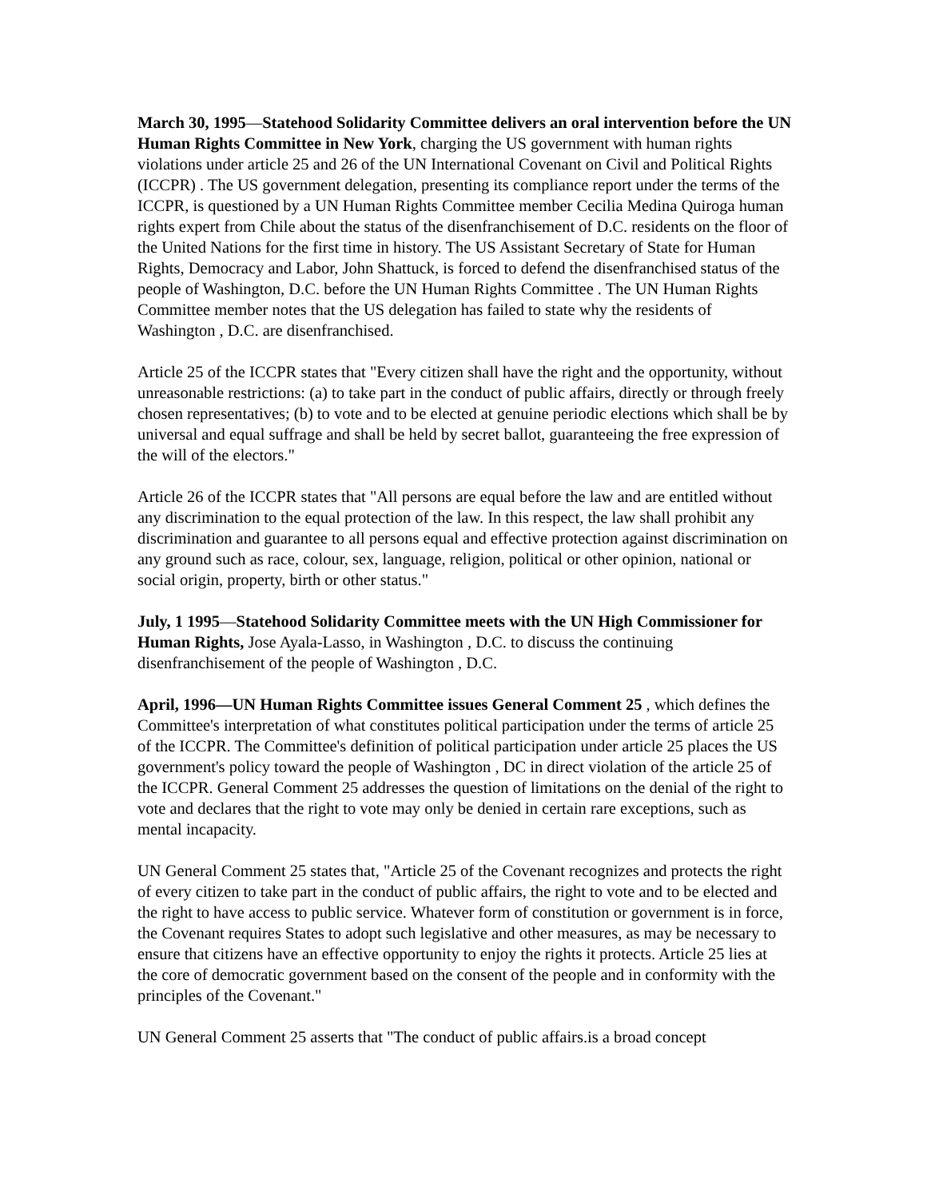March 30, 1995—Statehood Solidarity Committee delivers an oral intervention before the UN Human Rights Committee in New York, charging the US government with human rights violations under article 25 and 26 of the UN International Covenant on Civil and Political Rights (ICCPR) . The US government delegation, presenting its compliance report under the terms of the ICCPR, is questioned by a UN Human Rights Committee member Cecilia Medina Quiroga human rights expert from Chile about the status of the disenfranchisement of D.C. residents on the floor of the United Nations for the first time in history. The US Assistant Secretary of State for Human Rights, Democracy and Labor, John Shattuck, is forced to defend the disenfranchised status of the people of Washington, D.C. before the UN Human Rights Committee . The UN Human Rights Committee member notes that the US delegation has failed to state why the residents of Washington , D.C. are disenfranchised.
Article 25 of the ICCPR states that "Every citizen shall have the right and the opportunity, without unreasonable restrictions: (a) to take part in the conduct of public affairs, directly or through freely chosen representatives; (b) to vote and to be elected at genuine periodic elections which shall be by universal and equal suffrage and shall be held by secret ballot, guaranteeing the free expression of the will of the electors."
Article 26 of the ICCPR states that "All persons are equal before the law and are entitled without any discrimination to the equal protection of the law. In this respect, the law shall prohibit any discrimination and guarantee to all persons equal and effective protection against discrimination on any ground such as race, colour, sex, language, religion, political or other opinion, national or social origin, property, birth or other status."
July, 1 1995—Statehood Solidarity Committee meets with the UN High Commissioner for Human Rights, Jose Ayala-Lasso, in Washington , D.C. to discuss the continuing disenfranchisement of the people of Washington , D.C.
April, 1996—UN Human Rights Committee issues General Comment 25 , which defines the Committee's interpretation of what constitutes political participation under the terms of article 25 of the ICCPR. The Committee's definition of political participation under article 25 places the US government's policy toward the people of Washington , DC in direct violation of the article 25 of the ICCPR. General Comment 25 addresses the question of limitations on the denial of the right to vote and declares that the right to vote may only be denied in certain rare exceptions, such as mental incapacity.
UN General Comment 25 states that, "Article 25 of the Covenant recognizes and protects the right of every citizen to take part in the conduct of public affairs, the right to vote and to be elected and the right to have access to public service. Whatever form of constitution or government is in force, the Covenant requires States to adopt such legislative and other measures, as may be necessary to ensure that citizens have an effective opportunity to enjoy the rights it protects. Article 25 lies at the core of democratic government based on the consent of the people and in conformity with the principles of the Covenant."
UN General Comment 25 asserts that "The conduct of public affairs.is a broad concept